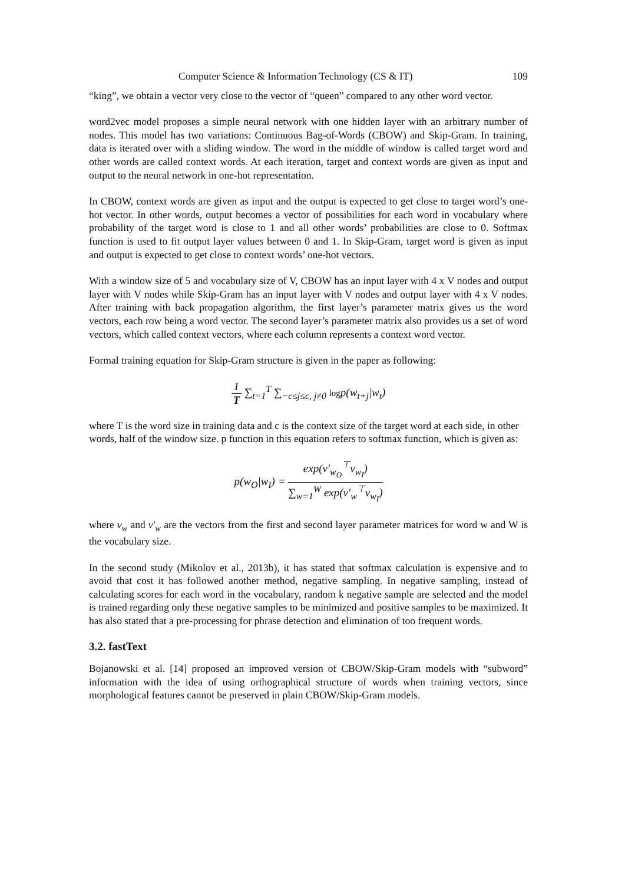Computer Science & Information Technology (CS & IT) 109
“king”, we obtain a vector very close to the vector of “queen” compared to any other word vector.
word2vec model proposes a simple neural network with one hidden layer with an arbitrary number of nodes. This model has two variations: Continuous Bag-of-Words (CBOW) and Skip-Gram. In training, data is iterated over with a sliding window. The word in the middle of window is called target word and other words are called context words. At each iteration, target and context words are given as input and output to the neural network in one-hot representation.
In CBOW, context words are given as input and the output is expected to get close to target word’s one-hot vector. In other words, output becomes a vector of possibilities for each word in vocabulary where probability of the target word is close to 1 and all other words’ probabilities are close to 0. Softmax function is used to fit output layer values between 0 and 1. In Skip-Gram, target word is given as input and output is expected to get close to context words’ one-hot vectors.
With a window size of 5 and vocabulary size of V, CBOW has an input layer with 4 x V nodes and output layer with V nodes while Skip-Gram has an input layer with V nodes and output layer with 4 x V nodes. After training with back propagation algorithm, the first layer’s parameter matrix gives us the word vectors, each row being a word vector. The second layer’s parameter matrix also provides us a set of word vectors, which called context vectors, where each column represents a context word vector.
Formal training equation for Skip-Gram structure is given in the paper as following:
1 T ∑<sub>t=1</sub><sup>T</sup> ∑<sub>−c≤j≤c, j≠0</sub> logp(w<sub>t+j</sub>|w<sub>t</sub>)
where T is the word size in training data and c is the context size of the target word at each side, in other words, half of the window size. p function in this equation refers to softmax function, which is given as:
p(w<sub>O</sub>|w<sub>I</sub>) = exp(v′<sub>w<sub>O</sub></sub><sup>⊤</sup>v<sub>w<sub>I</sub></sub>) ∑<sub>w=1</sub><sup>W</sup> exp(v′<sub>w</sub><sup>⊤</sup>v<sub>w<sub>I</sub></sub>)
where v<sub>w</sub> and v′<sub>w</sub> are the vectors from the first and second layer parameter matrices for word w and W is the vocabulary size.
In the second study (Mikolov et al., 2013b), it has stated that softmax calculation is expensive and to avoid that cost it has followed another method, negative sampling. In negative sampling, instead of calculating scores for each word in the vocabulary, random k negative sample are selected and the model is trained regarding only these negative samples to be minimized and positive samples to be maximized. It has also stated that a pre-processing for phrase detection and elimination of too frequent words.
3.2. fastText
Bojanowski et al. [14] proposed an improved version of CBOW/Skip-Gram models with “subword” information with the idea of using orthographical structure of words when training vectors, since morphological features cannot be preserved in plain CBOW/Skip-Gram models.